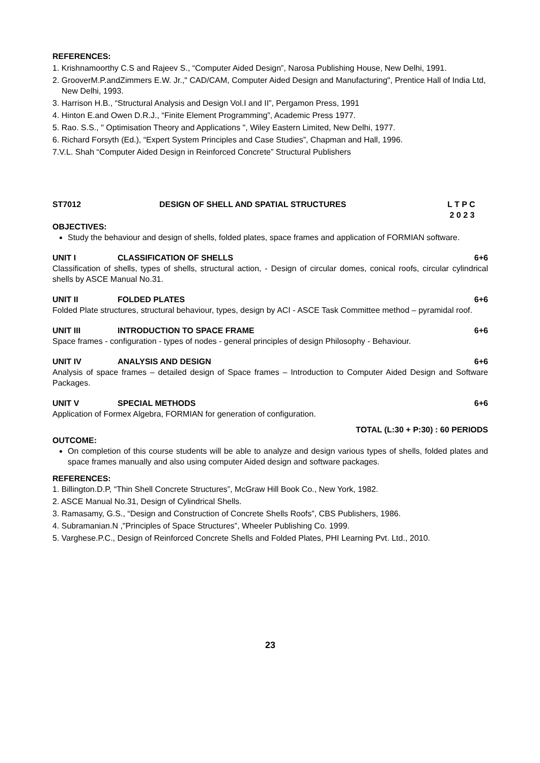REFERENCES:
1. Krishnamoorthy C.S and Rajeev S., “Computer Aided Design”, Narosa Publishing House, New Delhi, 1991.
2. GrooverM.P.andZimmers E.W. Jr.," CAD/CAM, Computer Aided Design and Manufacturing", Prentice Hall of India Ltd, New Delhi, 1993.
3. Harrison H.B., “Structural Analysis and Design Vol.I and II”, Pergamon Press, 1991
4. Hinton E.and Owen D.R.J., “Finite Element Programming”, Academic Press 1977.
5. Rao. S.S., " Optimisation Theory and Applications ", Wiley Eastern Limited, New Delhi, 1977.
6. Richard Forsyth (Ed.), “Expert System Principles and Case Studies”, Chapman and Hall, 1996.
7.V.L. Shah “Computer Aided Design in Reinforced Concrete” Structural Publishers
ST7012 DESIGN OF SHELL AND SPATIAL STRUCTURES L T P C
2 0 2 3
OBJECTIVES:
Study the behaviour and design of shells, folded plates, space frames and application of FORMIAN software.
UNIT I CLASSIFICATION OF SHELLS 6+6
Classification of shells, types of shells, structural action, - Design of circular domes, conical roofs, circular cylindrical shells by ASCE Manual No.31.
UNIT II FOLDED PLATES 6+6
Folded Plate structures, structural behaviour, types, design by ACI - ASCE Task Committee method – pyramidal roof.
UNIT III INTRODUCTION TO SPACE FRAME 6+6
Space frames - configuration - types of nodes - general principles of design Philosophy - Behaviour.
UNIT IV ANALYSIS AND DESIGN 6+6
Analysis of space frames – detailed design of Space frames – Introduction to Computer Aided Design and Software Packages.
UNIT V SPECIAL METHODS 6+6
Application of Formex Algebra, FORMIAN for generation of configuration.
TOTAL (L:30 + P:30) : 60 PERIODS
OUTCOME:
On completion of this course students will be able to analyze and design various types of shells, folded plates and space frames manually and also using computer Aided design and software packages.
REFERENCES:
1. Billington.D.P, “Thin Shell Concrete Structures”, McGraw Hill Book Co., New York, 1982.
2. ASCE Manual No.31, Design of Cylindrical Shells.
3. Ramasamy, G.S., “Design and Construction of Concrete Shells Roofs”, CBS Publishers, 1986.
4. Subramanian.N ,"Principles of Space Structures”, Wheeler Publishing Co. 1999.
5. Varghese.P.C., Design of Reinforced Concrete Shells and Folded Plates, PHI Learning Pvt. Ltd., 2010.
23